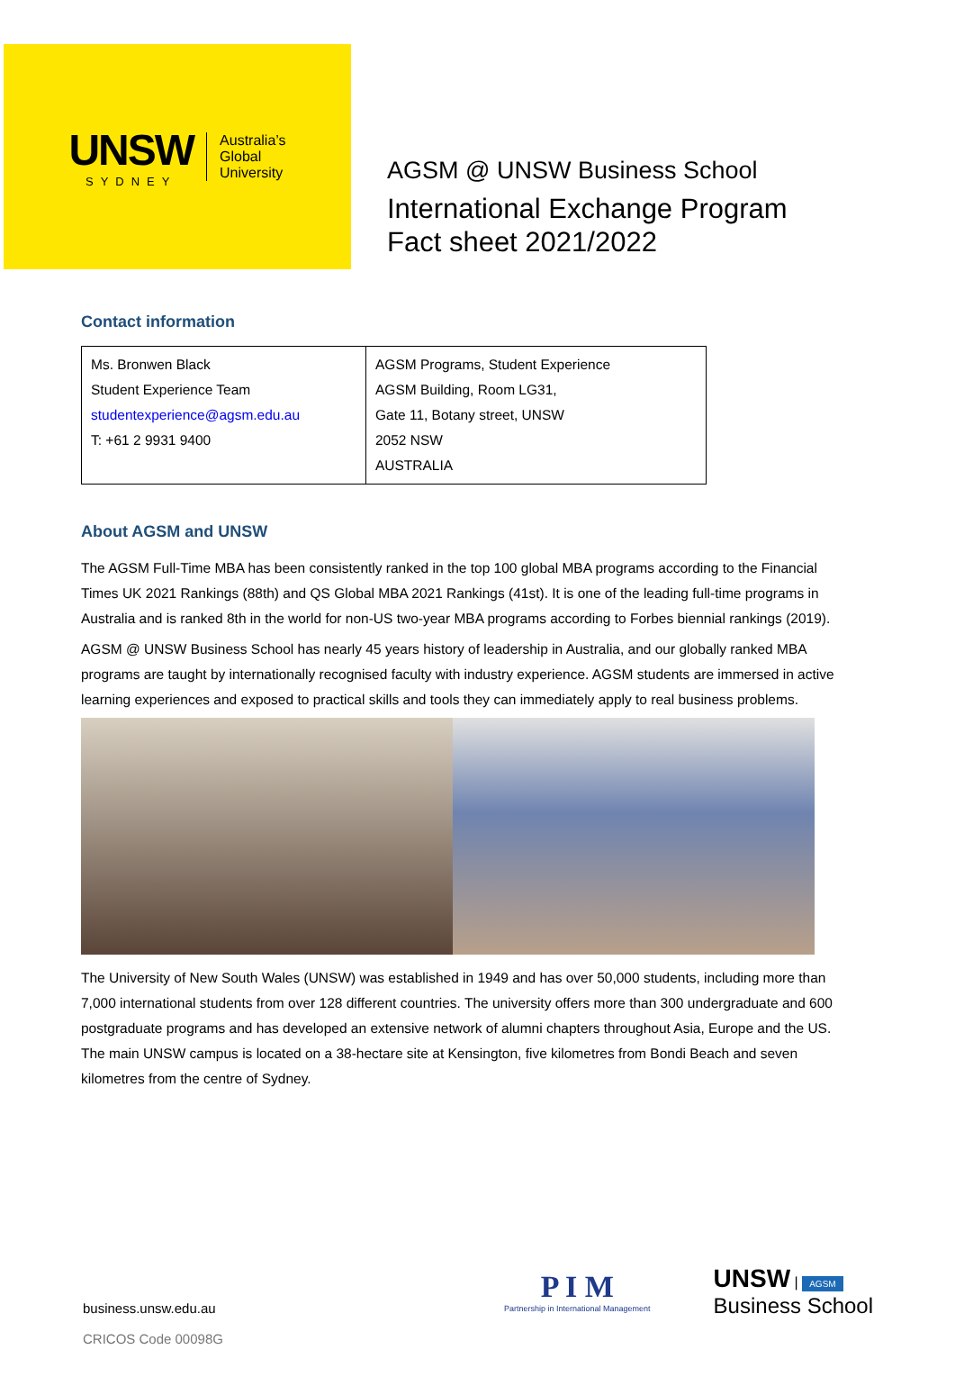UNSW
SYDNEY
Australia’s
Global
University
AGSM @ UNSW Business School
International Exchange Program
Fact sheet 2021/2022
Contact information
| Ms. Bronwen Black Student Experience Team studentexperience@agsm.edu.au T: +61 2 9931 9400 | AGSM Programs, Student Experience AGSM Building, Room LG31, Gate 11, Botany street, UNSW 2052 NSW AUSTRALIA |
About AGSM and UNSW
The AGSM Full-Time MBA has been consistently ranked in the top 100 global MBA programs according to the Financial Times UK 2021 Rankings (88th) and QS Global MBA 2021 Rankings (41st). It is one of the leading full-time programs in Australia and is ranked 8th in the world for non-US two-year MBA programs according to Forbes biennial rankings (2019).
AGSM @ UNSW Business School has nearly 45 years history of leadership in Australia, and our globally ranked MBA programs are taught by internationally recognised faculty with industry experience. AGSM students are immersed in active learning experiences and exposed to practical skills and tools they can immediately apply to real business problems.
The University of New South Wales (UNSW) was established in 1949 and has over 50,000 students, including more than 7,000 international students from over 128 different countries. The university offers more than 300 undergraduate and 600 postgraduate programs and has developed an extensive network of alumni chapters throughout Asia, Europe and the US. The main UNSW campus is located on a 38-hectare site at Kensington, five kilometres from Bondi Beach and seven kilometres from the centre of Sydney.
business.unsw.edu.au
CRICOS Code 00098G
P I M
Partnership in International Management
UNSW | AGSM
Business School